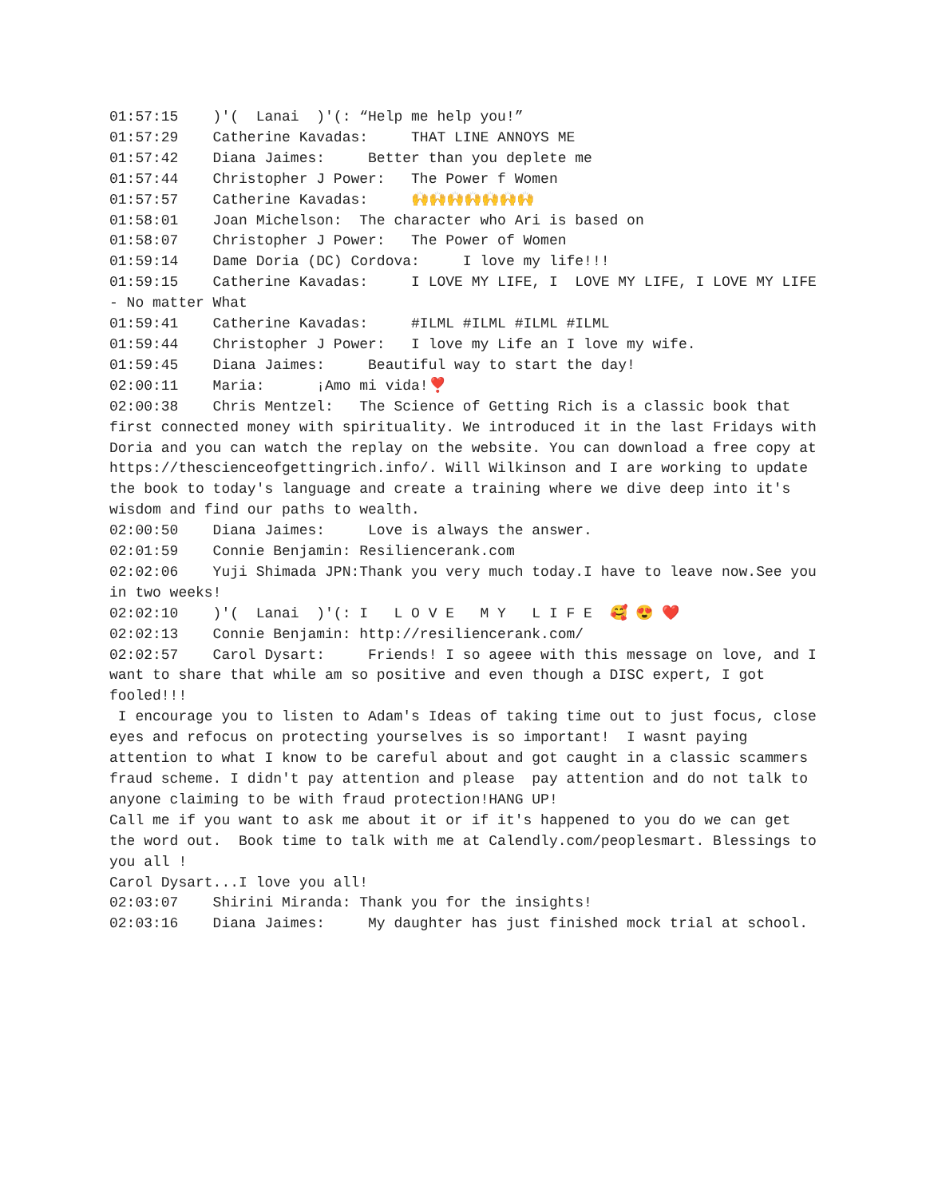01:57:15 )'( Lanai )'(: “Help me help you!” 01:57:29 Catherine Kavadas: THAT LINE ANNOYS ME 01:57:42 Diana Jaimes: Better than you deplete me 01:57:44 Christopher J Power: The Power f Women 01:57:57 Catherine Kavadas: 🙌🙌🙌🙌🙌🙌🙌 01:58:01 Joan Michelson: The character who Ari is based on 01:58:07 Christopher J Power: The Power of Women 01:59:14 Dame Doria (DC) Cordova: I love my life!!! 01:59:15 Catherine Kavadas: I LOVE MY LIFE, I LOVE MY LIFE, I LOVE MY LIFE - No matter What 01:59:41 Catherine Kavadas: #ILML #ILML #ILML #ILML 01:59:44 Christopher J Power: I love my Life an I love my wife. 01:59:45 Diana Jaimes: Beautiful way to start the day! 02:00:11 Maria: ¡Amo mi vida!❣️ 02:00:38 Chris Mentzel: The Science of Getting Rich is a classic book that first connected money with spirituality. We introduced it in the last Fridays with Doria and you can watch the replay on the website. You can download a free copy at https://thescienceofgettingrich.info/. Will Wilkinson and I are working to update the book to today's language and create a training where we dive deep into it's wisdom and find our paths to wealth. 02:00:50 Diana Jaimes: Love is always the answer. 02:01:59 Connie Benjamin: Resiliencerank.com 02:02:06 Yuji Shimada JPN:Thank you very much today.I have to leave now.See you in two weeks! 02:02:10 )'( Lanai )'(: I L O V E M Y L I F E 🥰 😍 ❤️ 02:02:13 Connie Benjamin: http://resiliencerank.com/ 02:02:57 Carol Dysart: Friends! I so ageee with this message on love, and I want to share that while am so positive and even though a DISC expert, I got fooled!!! I encourage you to listen to Adam's Ideas of taking time out to just focus, close eyes and refocus on protecting yourselves is so important! I wasnt paying attention to what I know to be careful about and got caught in a classic scammers fraud scheme. I didn't pay attention and please pay attention and do not talk to anyone claiming to be with fraud protection!HANG UP! Call me if you want to ask me about it or if it's happened to you do we can get the word out. Book time to talk with me at Calendly.com/peoplesmart. Blessings to you all ! Carol Dysart...I love you all! 02:03:07 Shirini Miranda: Thank you for the insights! 02:03:16 Diana Jaimes: My daughter has just finished mock trial at school.